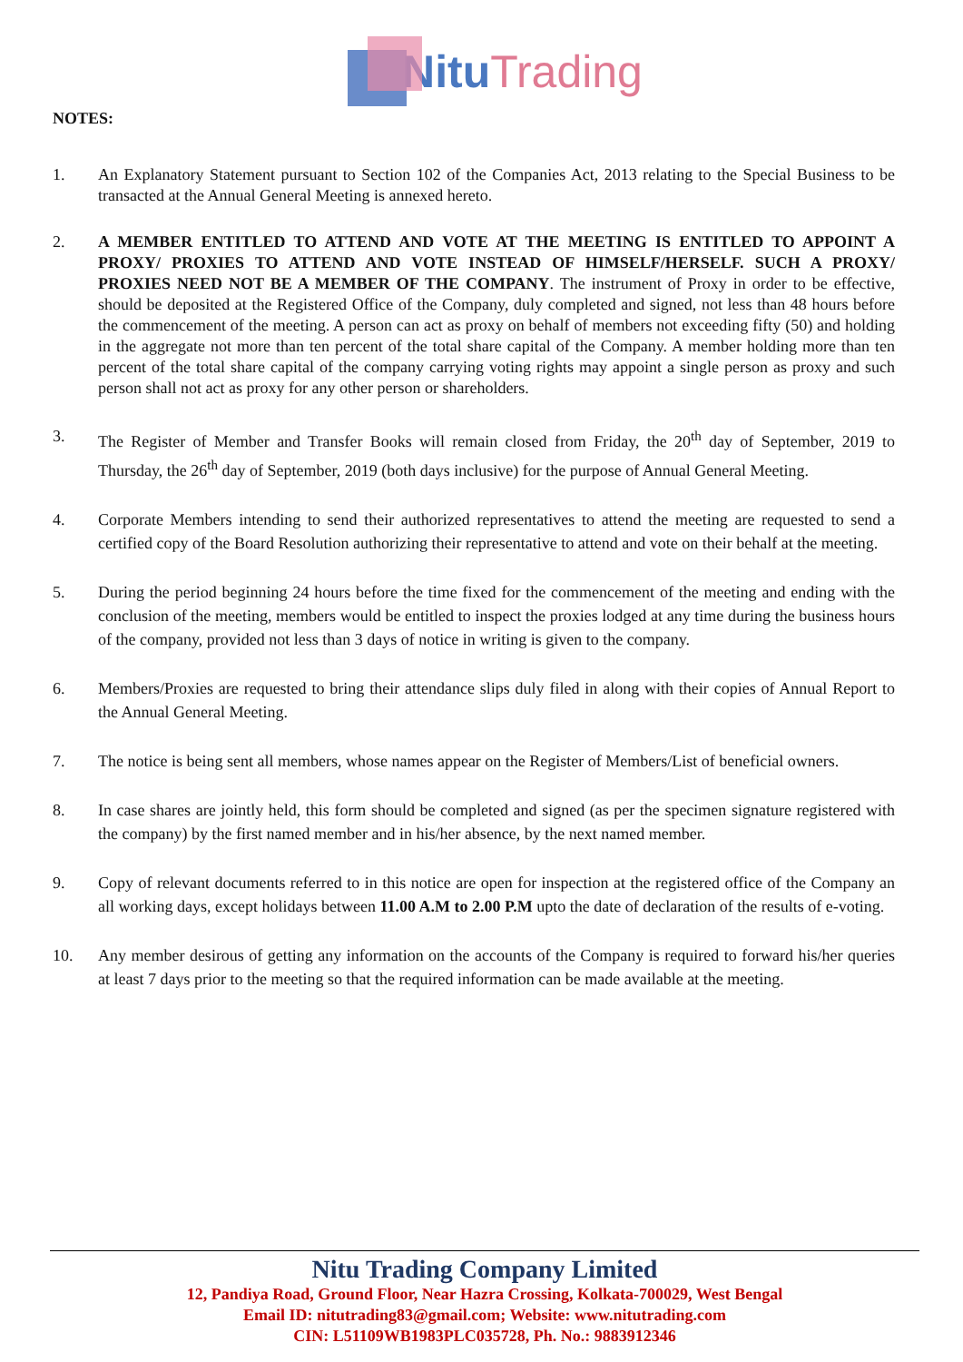Nitu Trading
NOTES:
1. An Explanatory Statement pursuant to Section 102 of the Companies Act, 2013 relating to the Special Business to be transacted at the Annual General Meeting is annexed hereto.
2. A MEMBER ENTITLED TO ATTEND AND VOTE AT THE MEETING IS ENTITLED TO APPOINT A PROXY/ PROXIES TO ATTEND AND VOTE INSTEAD OF HIMSELF/HERSELF. SUCH A PROXY/ PROXIES NEED NOT BE A MEMBER OF THE COMPANY. The instrument of Proxy in order to be effective, should be deposited at the Registered Office of the Company, duly completed and signed, not less than 48 hours before the commencement of the meeting. A person can act as proxy on behalf of members not exceeding fifty (50) and holding in the aggregate not more than ten percent of the total share capital of the Company. A member holding more than ten percent of the total share capital of the company carrying voting rights may appoint a single person as proxy and such person shall not act as proxy for any other person or shareholders.
3. The Register of Member and Transfer Books will remain closed from Friday, the 20<sup>th</sup> day of September, 2019 to Thursday, the 26<sup>th</sup> day of September, 2019 (both days inclusive) for the purpose of Annual General Meeting.
4. Corporate Members intending to send their authorized representatives to attend the meeting are requested to send a certified copy of the Board Resolution authorizing their representative to attend and vote on their behalf at the meeting.
5. During the period beginning 24 hours before the time fixed for the commencement of the meeting and ending with the conclusion of the meeting, members would be entitled to inspect the proxies lodged at any time during the business hours of the company, provided not less than 3 days of notice in writing is given to the company.
6. Members/Proxies are requested to bring their attendance slips duly filed in along with their copies of Annual Report to the Annual General Meeting.
7. The notice is being sent all members, whose names appear on the Register of Members/List of beneficial owners.
8. In case shares are jointly held, this form should be completed and signed (as per the specimen signature registered with the company) by the first named member and in his/her absence, by the next named member.
9. Copy of relevant documents referred to in this notice are open for inspection at the registered office of the Company an all working days, except holidays between 11.00 A.M to 2.00 P.M upto the date of declaration of the results of e-voting.
10. Any member desirous of getting any information on the accounts of the Company is required to forward his/her queries at least 7 days prior to the meeting so that the required information can be made available at the meeting.
Nitu Trading Company Limited
12, Pandiya Road, Ground Floor, Near Hazra Crossing, Kolkata-700029, West Bengal
Email ID: nitutrading83@gmail.com; Website: www.nitutrading.com
CIN: L51109WB1983PLC035728, Ph. No.: 9883912346